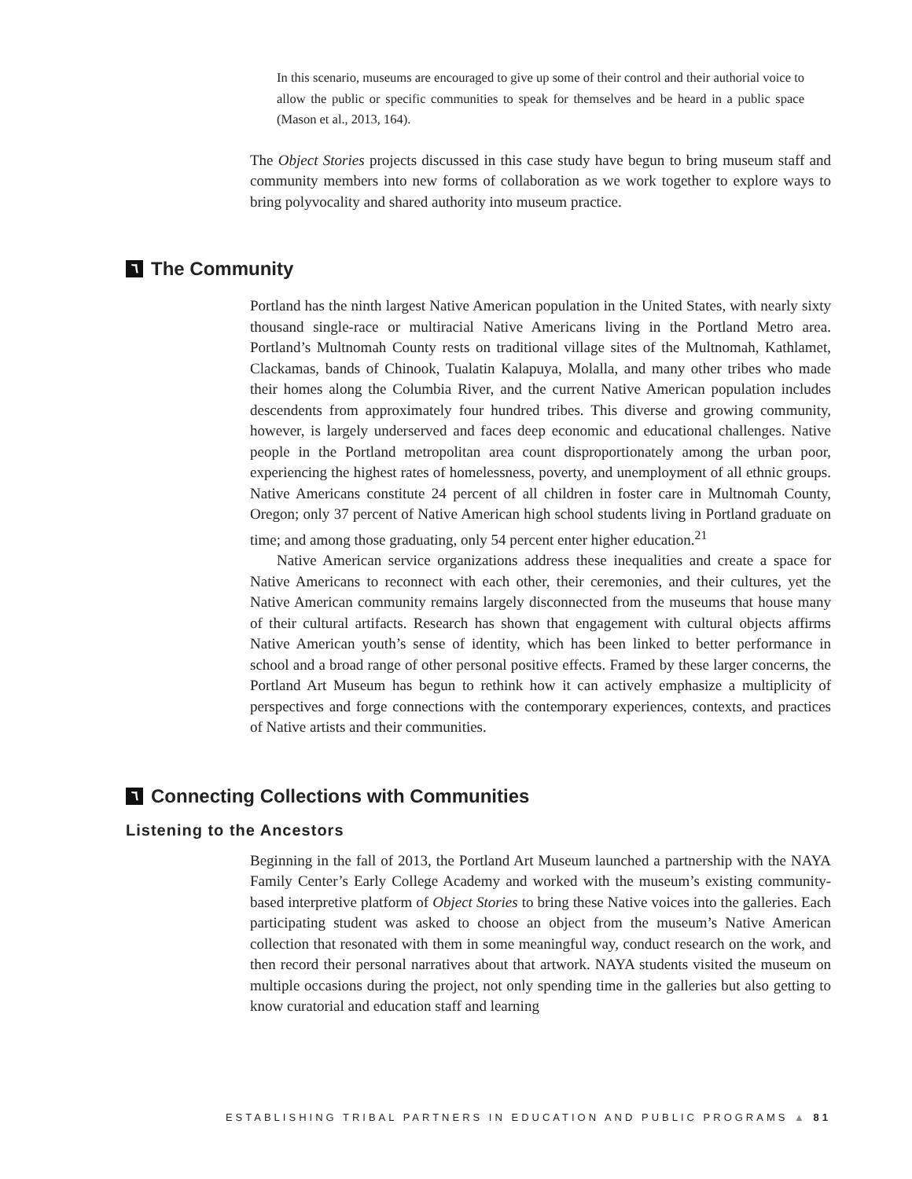In this scenario, museums are encouraged to give up some of their control and their authorial voice to allow the public or specific communities to speak for themselves and be heard in a public space (Mason et al., 2013, 164).
The Object Stories projects discussed in this case study have begun to bring museum staff and community members into new forms of collaboration as we work together to explore ways to bring polyvocality and shared authority into museum practice.
٦ The Community
Portland has the ninth largest Native American population in the United States, with nearly sixty thousand single-race or multiracial Native Americans living in the Portland Metro area. Portland’s Multnomah County rests on traditional village sites of the Multnomah, Kathlamet, Clackamas, bands of Chinook, Tualatin Kalapuya, Molalla, and many other tribes who made their homes along the Columbia River, and the current Native American population includes descendents from approximately four hundred tribes. This diverse and growing community, however, is largely underserved and faces deep economic and educational challenges. Native people in the Portland metropolitan area count disproportionately among the urban poor, experiencing the highest rates of homelessness, poverty, and unemployment of all ethnic groups. Native Americans constitute 24 percent of all children in foster care in Multnomah County, Oregon; only 37 percent of Native American high school students living in Portland graduate on time; and among those graduating, only 54 percent enter higher education.<sup>21</sup>
Native American service organizations address these inequalities and create a space for Native Americans to reconnect with each other, their ceremonies, and their cultures, yet the Native American community remains largely disconnected from the museums that house many of their cultural artifacts. Research has shown that engagement with cultural objects affirms Native American youth’s sense of identity, which has been linked to better performance in school and a broad range of other personal positive effects. Framed by these larger concerns, the Portland Art Museum has begun to rethink how it can actively emphasize a multiplicity of perspectives and forge connections with the contemporary experiences, contexts, and practices of Native artists and their communities.
٦ Connecting Collections with Communities
Listening to the Ancestors
Beginning in the fall of 2013, the Portland Art Museum launched a partnership with the NAYA Family Center’s Early College Academy and worked with the museum’s existing community-based interpretive platform of Object Stories to bring these Native voices into the galleries. Each participating student was asked to choose an object from the museum’s Native American collection that resonated with them in some meaningful way, conduct research on the work, and then record their personal narratives about that artwork. NAYA students visited the museum on multiple occasions during the project, not only spending time in the galleries but also getting to know curatorial and education staff and learning
ESTABLISHING TRIBAL PARTNERS IN EDUCATION AND PUBLIC PROGRAMS ▲ 81